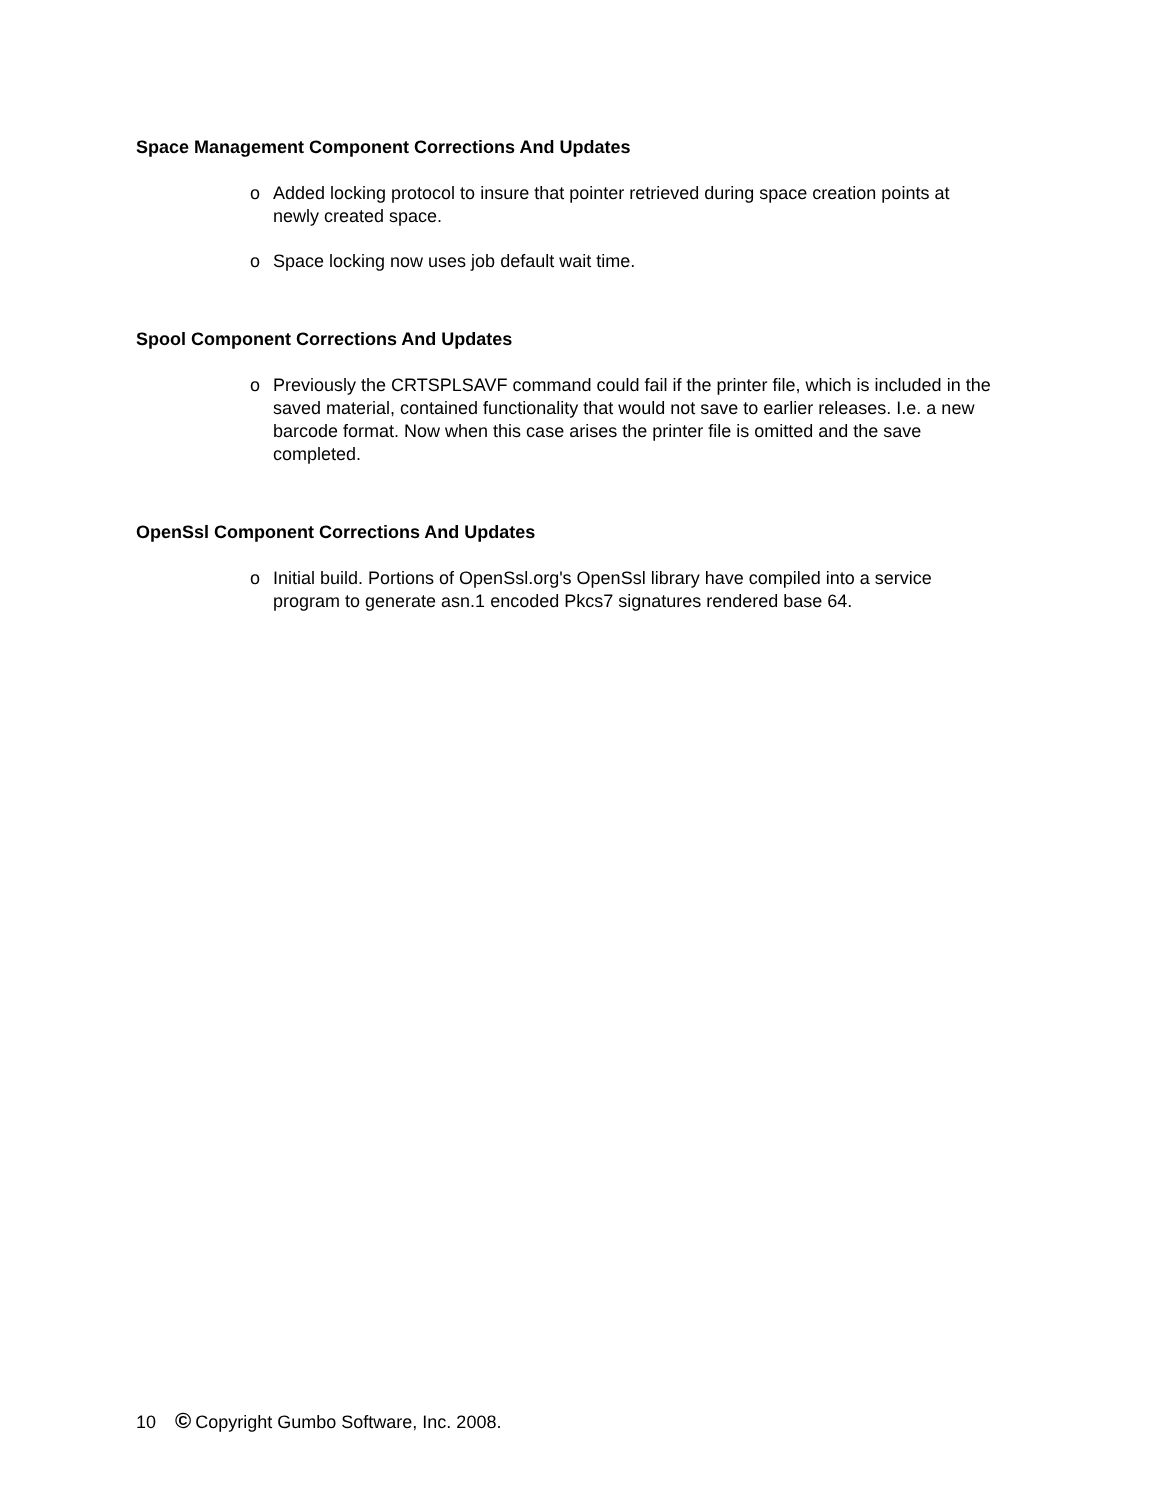Space Management Component Corrections And Updates
o Added locking protocol to insure that pointer retrieved during space creation points at newly created space.
o Space locking now uses job default wait time.
Spool Component Corrections And Updates
o Previously the CRTSPLSAVF command could fail if the printer file, which is included in the saved material, contained functionality that would not save to earlier releases. I.e. a new barcode format. Now when this case arises the printer file is omitted and the save completed.
OpenSsl Component Corrections And Updates
o Initial build. Portions of OpenSsl.org's OpenSsl library have compiled into a service program to generate asn.1 encoded Pkcs7 signatures rendered base 64.
10 © Copyright Gumbo Software, Inc. 2008.